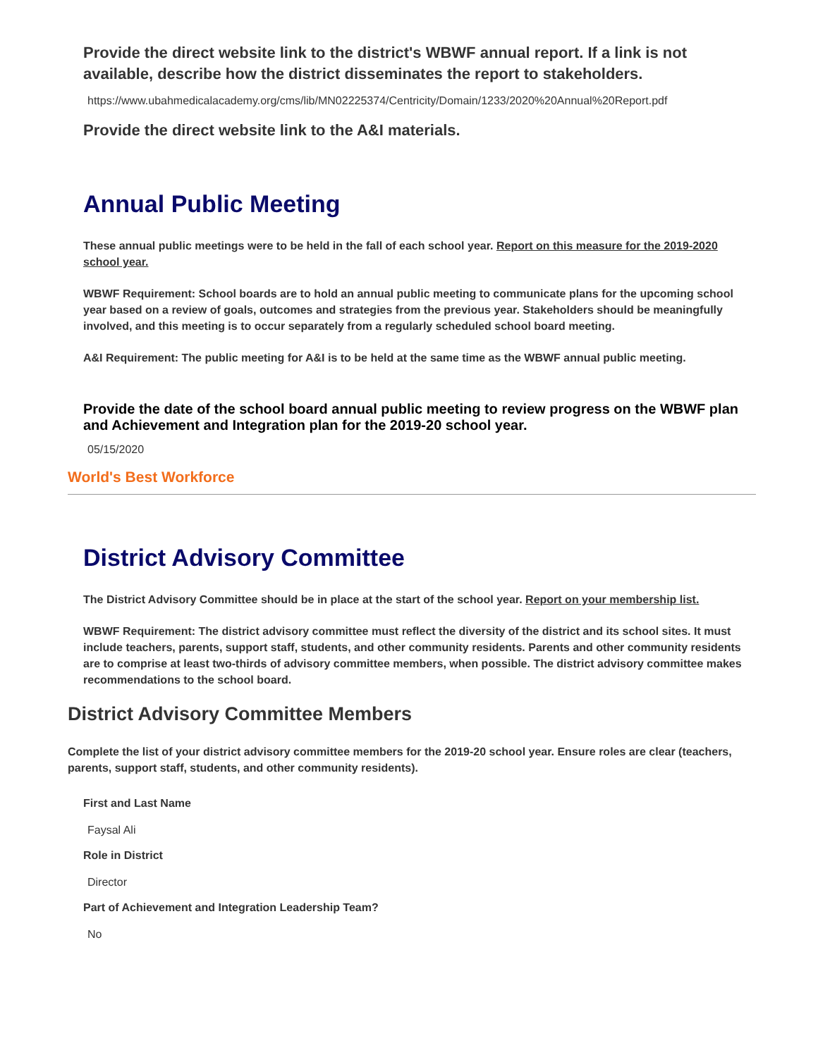Provide the direct website link to the district's WBWF annual report. If a link is not available, describe how the district disseminates the report to stakeholders.
https://www.ubahmedicalacademy.org/cms/lib/MN02225374/Centricity/Domain/1233/2020%20Annual%20Report.pdf
Provide the direct website link to the A&I materials.
Annual Public Meeting
These annual public meetings were to be held in the fall of each school year. Report on this measure for the 2019-2020 school year.
WBWF Requirement: School boards are to hold an annual public meeting to communicate plans for the upcoming school year based on a review of goals, outcomes and strategies from the previous year. Stakeholders should be meaningfully involved, and this meeting is to occur separately from a regularly scheduled school board meeting.
A&I Requirement: The public meeting for A&I is to be held at the same time as the WBWF annual public meeting.
Provide the date of the school board annual public meeting to review progress on the WBWF plan and Achievement and Integration plan for the 2019-20 school year.
05/15/2020
World's Best Workforce
District Advisory Committee
The District Advisory Committee should be in place at the start of the school year. Report on your membership list.
WBWF Requirement: The district advisory committee must reflect the diversity of the district and its school sites. It must include teachers, parents, support staff, students, and other community residents. Parents and other community residents are to comprise at least two-thirds of advisory committee members, when possible. The district advisory committee makes recommendations to the school board.
District Advisory Committee Members
Complete the list of your district advisory committee members for the 2019-20 school year. Ensure roles are clear (teachers, parents, support staff, students, and other community residents).
First and Last Name
Faysal Ali
Role in District
Director
Part of Achievement and Integration Leadership Team?
No